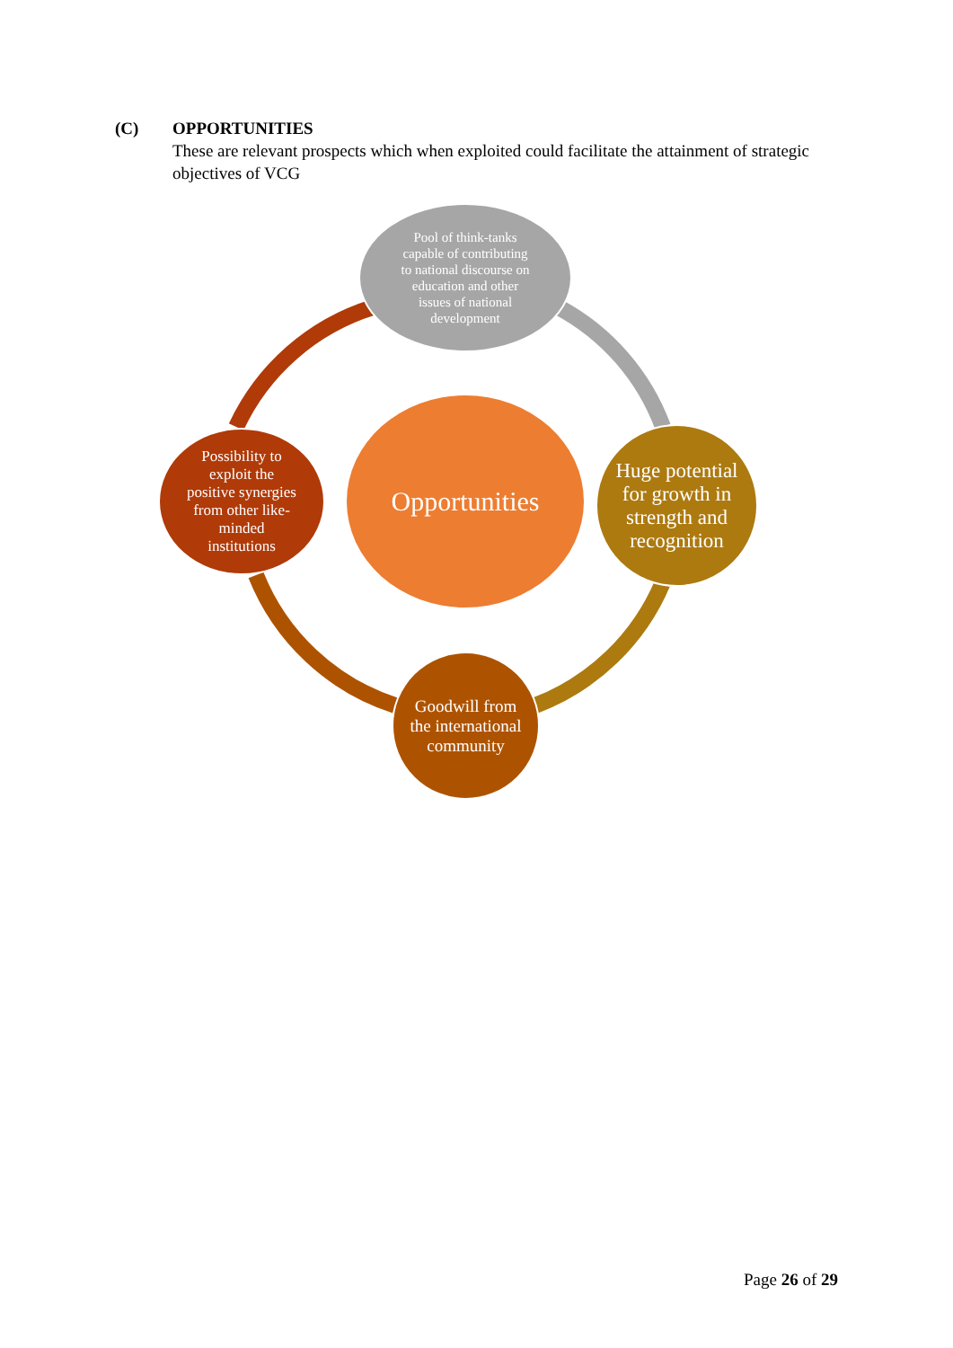(C) OPPORTUNITIES
These are relevant prospects which when exploited could facilitate the attainment of strategic objectives of VCG
Pool of think-tanks capable of contributing to national discourse on education and other issues of national development
Opportunities
Huge potential for growth in strength and recognition
Possibility to exploit the positive synergies from other like-minded institutions
Goodwill from the international community
Page 26 of 29